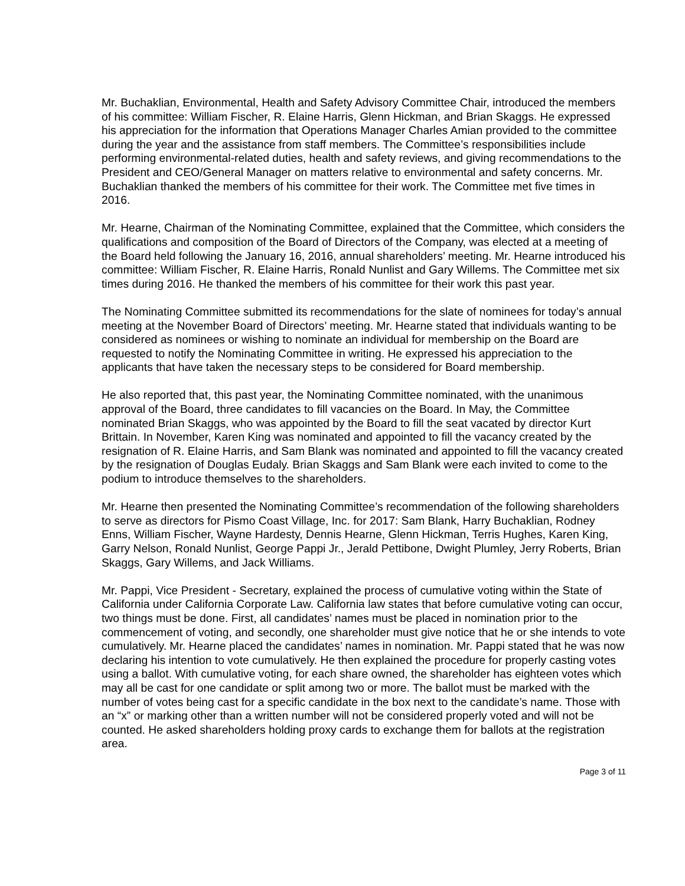Mr. Buchaklian, Environmental, Health and Safety Advisory Committee Chair, introduced the members of his committee: William Fischer, R. Elaine Harris, Glenn Hickman, and Brian Skaggs. He expressed his appreciation for the information that Operations Manager Charles Amian provided to the committee during the year and the assistance from staff members. The Committee’s responsibilities include performing environmental-related duties, health and safety reviews, and giving recommendations to the President and CEO/General Manager on matters relative to environmental and safety concerns. Mr. Buchaklian thanked the members of his committee for their work. The Committee met five times in 2016.
Mr. Hearne, Chairman of the Nominating Committee, explained that the Committee, which considers the qualifications and composition of the Board of Directors of the Company, was elected at a meeting of the Board held following the January 16, 2016, annual shareholders’ meeting. Mr. Hearne introduced his committee: William Fischer, R. Elaine Harris, Ronald Nunlist and Gary Willems. The Committee met six times during 2016. He thanked the members of his committee for their work this past year.
The Nominating Committee submitted its recommendations for the slate of nominees for today’s annual meeting at the November Board of Directors’ meeting. Mr. Hearne stated that individuals wanting to be considered as nominees or wishing to nominate an individual for membership on the Board are requested to notify the Nominating Committee in writing. He expressed his appreciation to the applicants that have taken the necessary steps to be considered for Board membership.
He also reported that, this past year, the Nominating Committee nominated, with the unanimous approval of the Board, three candidates to fill vacancies on the Board. In May, the Committee nominated Brian Skaggs, who was appointed by the Board to fill the seat vacated by director Kurt Brittain. In November, Karen King was nominated and appointed to fill the vacancy created by the resignation of R. Elaine Harris, and Sam Blank was nominated and appointed to fill the vacancy created by the resignation of Douglas Eudaly. Brian Skaggs and Sam Blank were each invited to come to the podium to introduce themselves to the shareholders.
Mr. Hearne then presented the Nominating Committee’s recommendation of the following shareholders to serve as directors for Pismo Coast Village, Inc. for 2017: Sam Blank, Harry Buchaklian, Rodney Enns, William Fischer, Wayne Hardesty, Dennis Hearne, Glenn Hickman, Terris Hughes, Karen King, Garry Nelson, Ronald Nunlist, George Pappi Jr., Jerald Pettibone, Dwight Plumley, Jerry Roberts, Brian Skaggs, Gary Willems, and Jack Williams.
Mr. Pappi, Vice President - Secretary, explained the process of cumulative voting within the State of California under California Corporate Law. California law states that before cumulative voting can occur, two things must be done. First, all candidates’ names must be placed in nomination prior to the commencement of voting, and secondly, one shareholder must give notice that he or she intends to vote cumulatively. Mr. Hearne placed the candidates’ names in nomination. Mr. Pappi stated that he was now declaring his intention to vote cumulatively. He then explained the procedure for properly casting votes using a ballot. With cumulative voting, for each share owned, the shareholder has eighteen votes which may all be cast for one candidate or split among two or more. The ballot must be marked with the number of votes being cast for a specific candidate in the box next to the candidate’s name. Those with an “x” or marking other than a written number will not be considered properly voted and will not be counted. He asked shareholders holding proxy cards to exchange them for ballots at the registration area.
Page 3 of 11